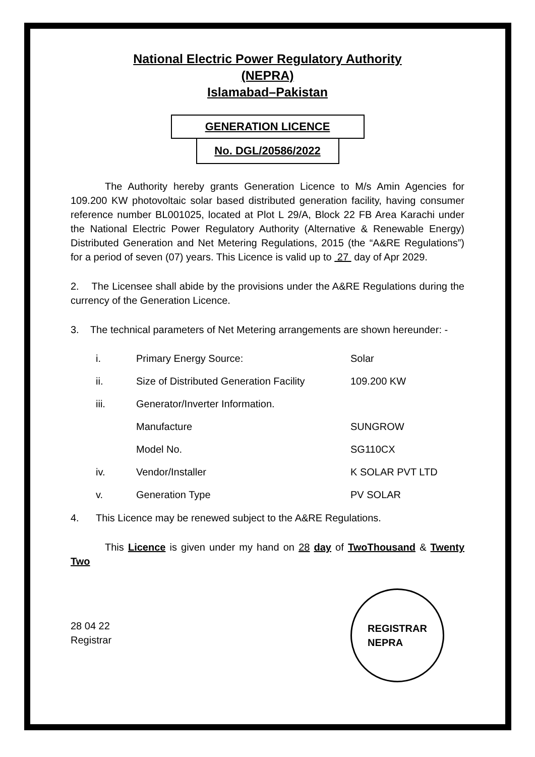National Electric Power Regulatory Authority
(NEPRA)
Islamabad–Pakistan
GENERATION LICENCE
No. DGL/20586/2022
The Authority hereby grants Generation Licence to M/s Amin Agencies for 109.200 KW photovoltaic solar based distributed generation facility, having consumer reference number BL001025, located at Plot L 29/A, Block 22 FB Area Karachi under the National Electric Power Regulatory Authority (Alternative & Renewable Energy) Distributed Generation and Net Metering Regulations, 2015 (the “A&RE Regulations”) for a period of seven (07) years. This Licence is valid up to 27 day of Apr 2029.
2. The Licensee shall abide by the provisions under the A&RE Regulations during the currency of the Generation Licence.
3. The technical parameters of Net Metering arrangements are shown hereunder: -
| i. | Primary Energy Source: | Solar |
| ii. | Size of Distributed Generation Facility | 109.200 KW |
| iii. | Generator/Inverter Information. | |
| | Manufacture | SUNGROW |
| | Model No. | SG110CX |
| iv. | Vendor/Installer | K SOLAR PVT LTD |
| v. | Generation Type | PV SOLAR |
4. This Licence may be renewed subject to the A&RE Regulations.
This Licence is given under my hand on 28 day of TwoThousand & Twenty Two
28 04 22
Registrar
REGISTRAR
NEPRA